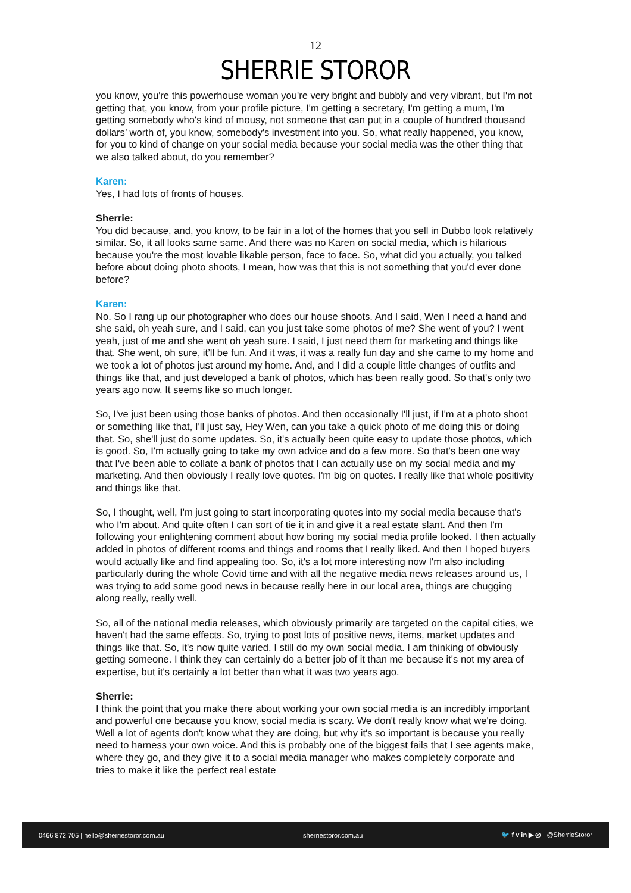12
SHERRIE STOROR
you know, you're this powerhouse woman you're very bright and bubbly and very vibrant, but I'm not getting that, you know, from your profile picture, I'm getting a secretary, I'm getting a mum, I'm getting somebody who's kind of mousy, not someone that can put in a couple of hundred thousand dollars’ worth of, you know, somebody's investment into you. So, what really happened, you know, for you to kind of change on your social media because your social media was the other thing that we also talked about, do you remember?
Karen:
Yes, I had lots of fronts of houses.
Sherrie:
You did because, and, you know, to be fair in a lot of the homes that you sell in Dubbo look relatively similar. So, it all looks same same. And there was no Karen on social media, which is hilarious because you're the most lovable likable person, face to face. So, what did you actually, you talked before about doing photo shoots, I mean, how was that this is not something that you'd ever done before?
Karen:
No. So I rang up our photographer who does our house shoots. And I said, Wen I need a hand and she said, oh yeah sure, and I said, can you just take some photos of me? She went of you? I went yeah, just of me and she went oh yeah sure. I said, I just need them for marketing and things like that. She went, oh sure, it’ll be fun. And it was, it was a really fun day and she came to my home and we took a lot of photos just around my home. And, and I did a couple little changes of outfits and things like that, and just developed a bank of photos, which has been really good. So that's only two years ago now. It seems like so much longer.
So, I've just been using those banks of photos. And then occasionally I'll just, if I'm at a photo shoot or something like that, I'll just say, Hey Wen, can you take a quick photo of me doing this or doing that. So, she'll just do some updates. So, it's actually been quite easy to update those photos, which is good. So, I'm actually going to take my own advice and do a few more. So that's been one way that I've been able to collate a bank of photos that I can actually use on my social media and my marketing. And then obviously I really love quotes. I'm big on quotes. I really like that whole positivity and things like that.
So, I thought, well, I'm just going to start incorporating quotes into my social media because that's who I'm about. And quite often I can sort of tie it in and give it a real estate slant. And then I'm following your enlightening comment about how boring my social media profile looked. I then actually added in photos of different rooms and things and rooms that I really liked. And then I hoped buyers would actually like and find appealing too. So, it's a lot more interesting now I'm also including particularly during the whole Covid time and with all the negative media news releases around us, I was trying to add some good news in because really here in our local area, things are chugging along really, really well.
So, all of the national media releases, which obviously primarily are targeted on the capital cities, we haven't had the same effects. So, trying to post lots of positive news, items, market updates and things like that. So, it's now quite varied. I still do my own social media. I am thinking of obviously getting someone. I think they can certainly do a better job of it than me because it's not my area of expertise, but it's certainly a lot better than what it was two years ago.
Sherrie:
I think the point that you make there about working your own social media is an incredibly important and powerful one because you know, social media is scary. We don't really know what we're doing. Well a lot of agents don't know what they are doing, but why it's so important is because you really need to harness your own voice. And this is probably one of the biggest fails that I see agents make, where they go, and they give it to a social media manager who makes completely corporate and tries to make it like the perfect real estate
0466 872 705 | hello@sherriestoror.com.au sherriestoror.com.au 🐦 f v in ▶ ◎ @SherrieStoror